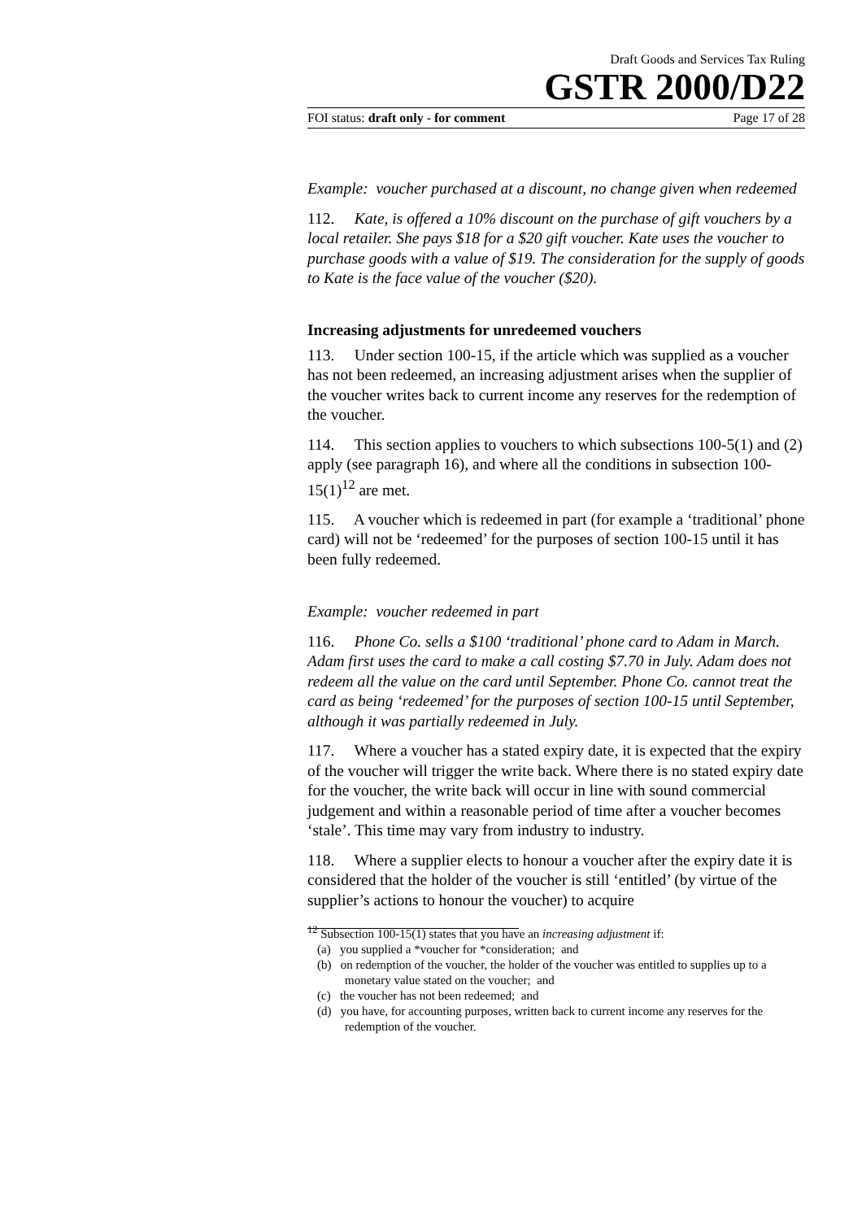Draft Goods and Services Tax Ruling
GSTR 2000/D22
FOI status: draft only - for comment Page 17 of 28
Example: voucher purchased at a discount, no change given when redeemed
112. Kate, is offered a 10% discount on the purchase of gift vouchers by a local retailer. She pays $18 for a $20 gift voucher. Kate uses the voucher to purchase goods with a value of $19. The consideration for the supply of goods to Kate is the face value of the voucher ($20).
Increasing adjustments for unredeemed vouchers
113. Under section 100-15, if the article which was supplied as a voucher has not been redeemed, an increasing adjustment arises when the supplier of the voucher writes back to current income any reserves for the redemption of the voucher.
114. This section applies to vouchers to which subsections 100-5(1) and (2) apply (see paragraph 16), and where all the conditions in subsection 100-15(1)<sup>12</sup> are met.
115. A voucher which is redeemed in part (for example a ‘traditional’ phone card) will not be ‘redeemed’ for the purposes of section 100-15 until it has been fully redeemed.
Example: voucher redeemed in part
116. Phone Co. sells a $100 ‘traditional’ phone card to Adam in March. Adam first uses the card to make a call costing $7.70 in July. Adam does not redeem all the value on the card until September. Phone Co. cannot treat the card as being ‘redeemed’ for the purposes of section 100-15 until September, although it was partially redeemed in July.
117. Where a voucher has a stated expiry date, it is expected that the expiry of the voucher will trigger the write back. Where there is no stated expiry date for the voucher, the write back will occur in line with sound commercial judgement and within a reasonable period of time after a voucher becomes ‘stale’. This time may vary from industry to industry.
118. Where a supplier elects to honour a voucher after the expiry date it is considered that the holder of the voucher is still ‘entitled’ (by virtue of the supplier’s actions to honour the voucher) to acquire
<sup>12</sup> Subsection 100-15(1) states that you have an increasing adjustment if:
(a) you supplied a *voucher for *consideration; and
(b) on redemption of the voucher, the holder of the voucher was entitled to supplies up to a monetary value stated on the voucher; and
(c) the voucher has not been redeemed; and
(d) you have, for accounting purposes, written back to current income any reserves for the redemption of the voucher.